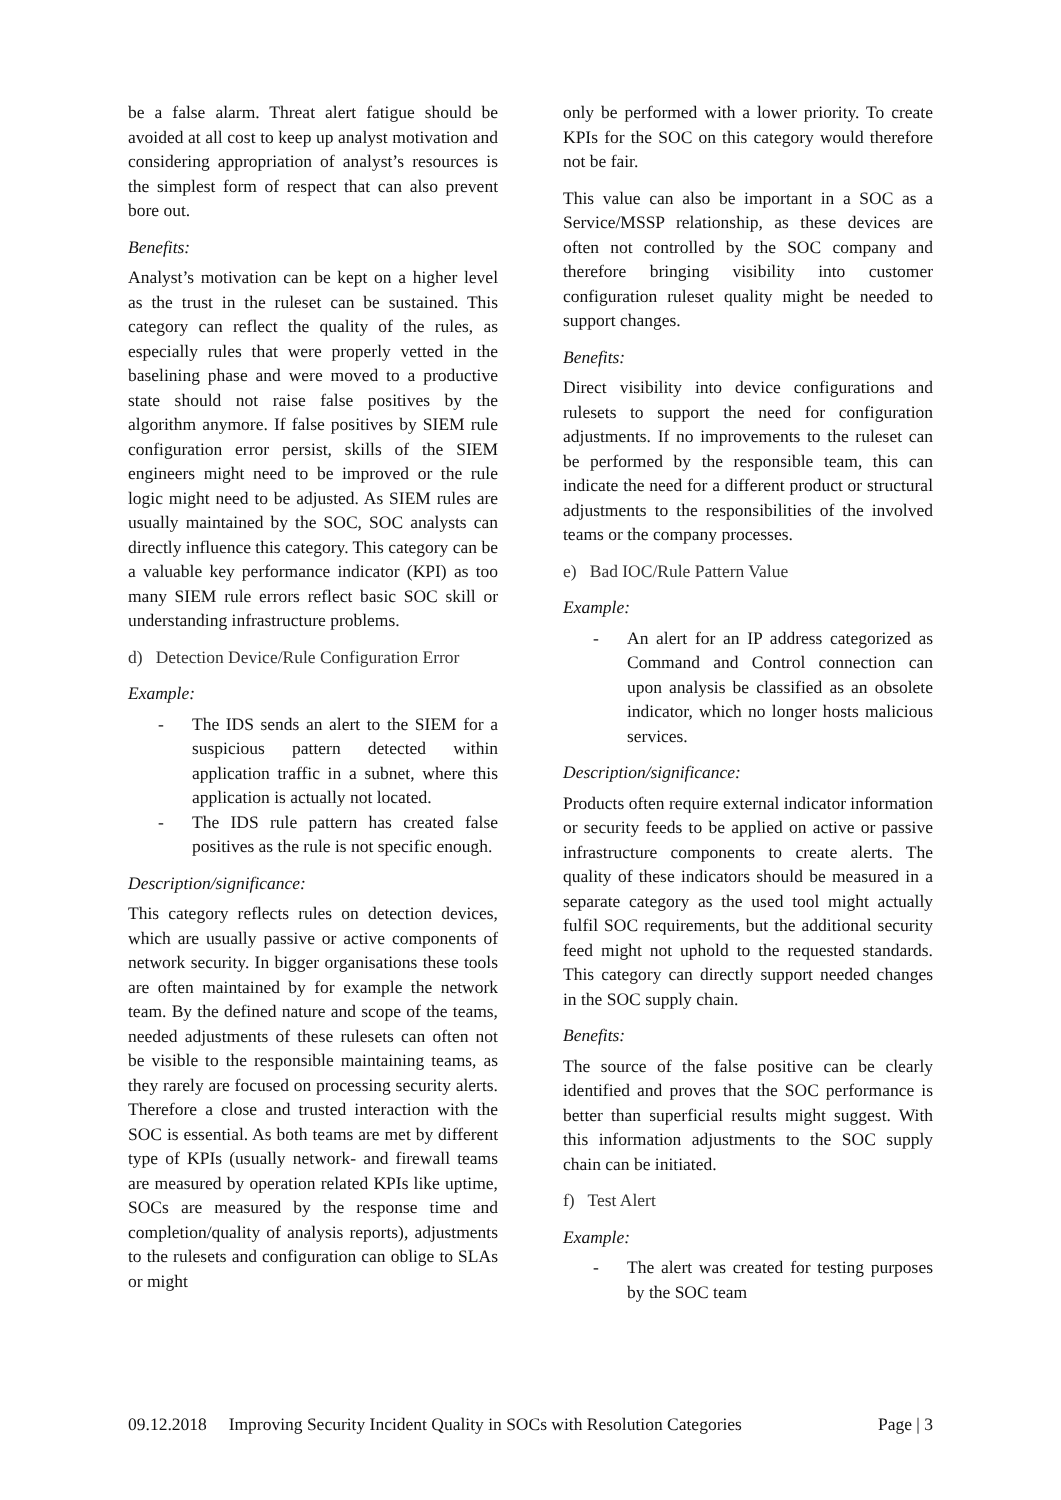be a false alarm. Threat alert fatigue should be avoided at all cost to keep up analyst motivation and considering appropriation of analyst’s resources is the simplest form of respect that can also prevent bore out.
Benefits:
Analyst’s motivation can be kept on a higher level as the trust in the ruleset can be sustained. This category can reflect the quality of the rules, as especially rules that were properly vetted in the baselining phase and were moved to a productive state should not raise false positives by the algorithm anymore. If false positives by SIEM rule configuration error persist, skills of the SIEM engineers might need to be improved or the rule logic might need to be adjusted. As SIEM rules are usually maintained by the SOC, SOC analysts can directly influence this category. This category can be a valuable key performance indicator (KPI) as too many SIEM rule errors reflect basic SOC skill or understanding infrastructure problems.
d) Detection Device/Rule Configuration Error
Example:
- The IDS sends an alert to the SIEM for a suspicious pattern detected within application traffic in a subnet, where this application is actually not located.
- The IDS rule pattern has created false positives as the rule is not specific enough.
Description/significance:
This category reflects rules on detection devices, which are usually passive or active components of network security. In bigger organisations these tools are often maintained by for example the network team. By the defined nature and scope of the teams, needed adjustments of these rulesets can often not be visible to the responsible maintaining teams, as they rarely are focused on processing security alerts. Therefore a close and trusted interaction with the SOC is essential. As both teams are met by different type of KPIs (usually network- and firewall teams are measured by operation related KPIs like uptime, SOCs are measured by the response time and completion/quality of analysis reports), adjustments to the rulesets and configuration can oblige to SLAs or might
only be performed with a lower priority. To create KPIs for the SOC on this category would therefore not be fair.
This value can also be important in a SOC as a Service/MSSP relationship, as these devices are often not controlled by the SOC company and therefore bringing visibility into customer configuration ruleset quality might be needed to support changes.
Benefits:
Direct visibility into device configurations and rulesets to support the need for configuration adjustments. If no improvements to the ruleset can be performed by the responsible team, this can indicate the need for a different product or structural adjustments to the responsibilities of the involved teams or the company processes.
e) Bad IOC/Rule Pattern Value
Example:
- An alert for an IP address categorized as Command and Control connection can upon analysis be classified as an obsolete indicator, which no longer hosts malicious services.
Description/significance:
Products often require external indicator information or security feeds to be applied on active or passive infrastructure components to create alerts. The quality of these indicators should be measured in a separate category as the used tool might actually fulfil SOC requirements, but the additional security feed might not uphold to the requested standards. This category can directly support needed changes in the SOC supply chain.
Benefits:
The source of the false positive can be clearly identified and proves that the SOC performance is better than superficial results might suggest. With this information adjustments to the SOC supply chain can be initiated.
f) Test Alert
Example:
- The alert was created for testing purposes by the SOC team
09.12.2018 Improving Security Incident Quality in SOCs with Resolution Categories Page | 3